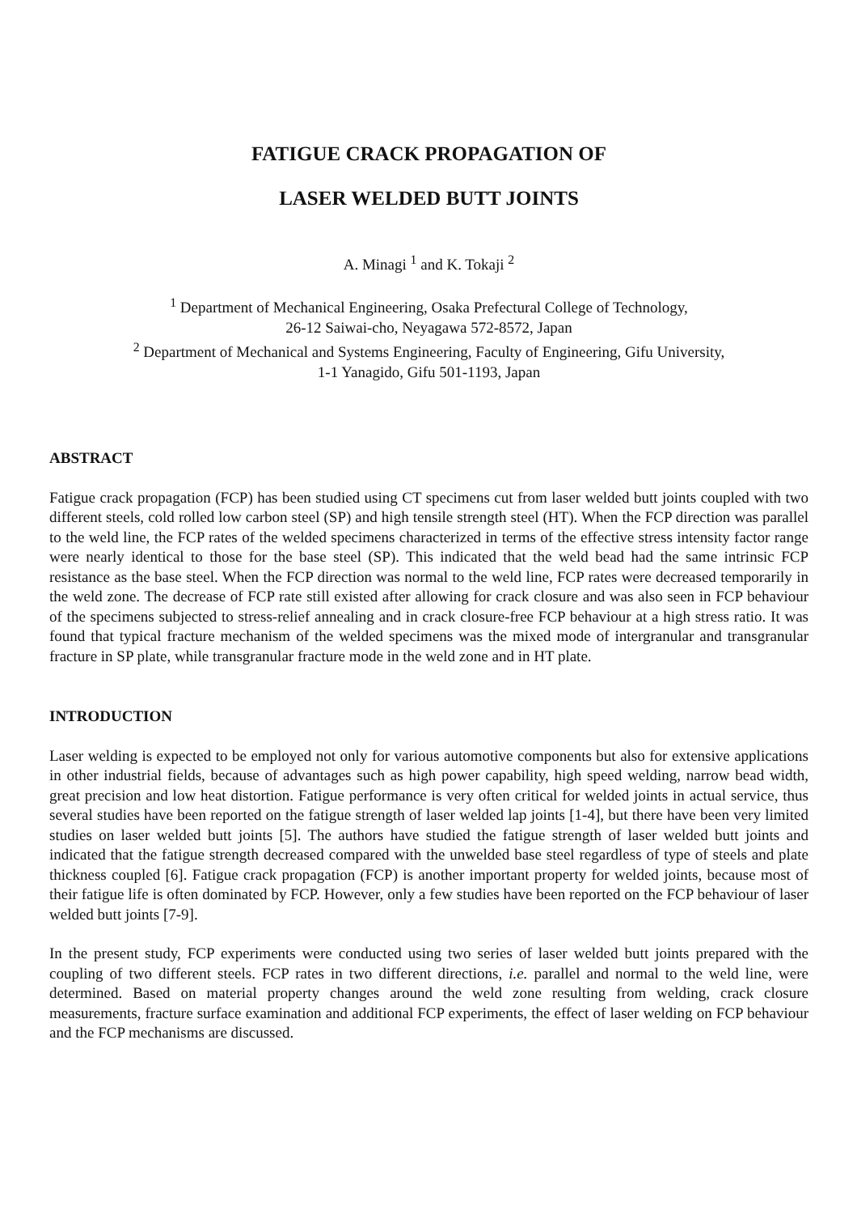FATIGUE CRACK PROPAGATION OF
LASER WELDED BUTT JOINTS
A. Minagi <sup>1</sup> and K. Tokaji <sup>2</sup>
<sup>1</sup> Department of Mechanical Engineering, Osaka Prefectural College of Technology,
26-12 Saiwai-cho, Neyagawa 572-8572, Japan
<sup>2</sup> Department of Mechanical and Systems Engineering, Faculty of Engineering, Gifu University,
1-1 Yanagido, Gifu 501-1193, Japan
ABSTRACT
Fatigue crack propagation (FCP) has been studied using CT specimens cut from laser welded butt joints coupled with two different steels, cold rolled low carbon steel (SP) and high tensile strength steel (HT). When the FCP direction was parallel to the weld line, the FCP rates of the welded specimens characterized in terms of the effective stress intensity factor range were nearly identical to those for the base steel (SP). This indicated that the weld bead had the same intrinsic FCP resistance as the base steel. When the FCP direction was normal to the weld line, FCP rates were decreased temporarily in the weld zone. The decrease of FCP rate still existed after allowing for crack closure and was also seen in FCP behaviour of the specimens subjected to stress-relief annealing and in crack closure-free FCP behaviour at a high stress ratio. It was found that typical fracture mechanism of the welded specimens was the mixed mode of intergranular and transgranular fracture in SP plate, while transgranular fracture mode in the weld zone and in HT plate.
INTRODUCTION
Laser welding is expected to be employed not only for various automotive components but also for extensive applications in other industrial fields, because of advantages such as high power capability, high speed welding, narrow bead width, great precision and low heat distortion. Fatigue performance is very often critical for welded joints in actual service, thus several studies have been reported on the fatigue strength of laser welded lap joints [1-4], but there have been very limited studies on laser welded butt joints [5]. The authors have studied the fatigue strength of laser welded butt joints and indicated that the fatigue strength decreased compared with the unwelded base steel regardless of type of steels and plate thickness coupled [6]. Fatigue crack propagation (FCP) is another important property for welded joints, because most of their fatigue life is often dominated by FCP. However, only a few studies have been reported on the FCP behaviour of laser welded butt joints [7-9].
In the present study, FCP experiments were conducted using two series of laser welded butt joints prepared with the coupling of two different steels. FCP rates in two different directions, i.e. parallel and normal to the weld line, were determined. Based on material property changes around the weld zone resulting from welding, crack closure measurements, fracture surface examination and additional FCP experiments, the effect of laser welding on FCP behaviour and the FCP mechanisms are discussed.